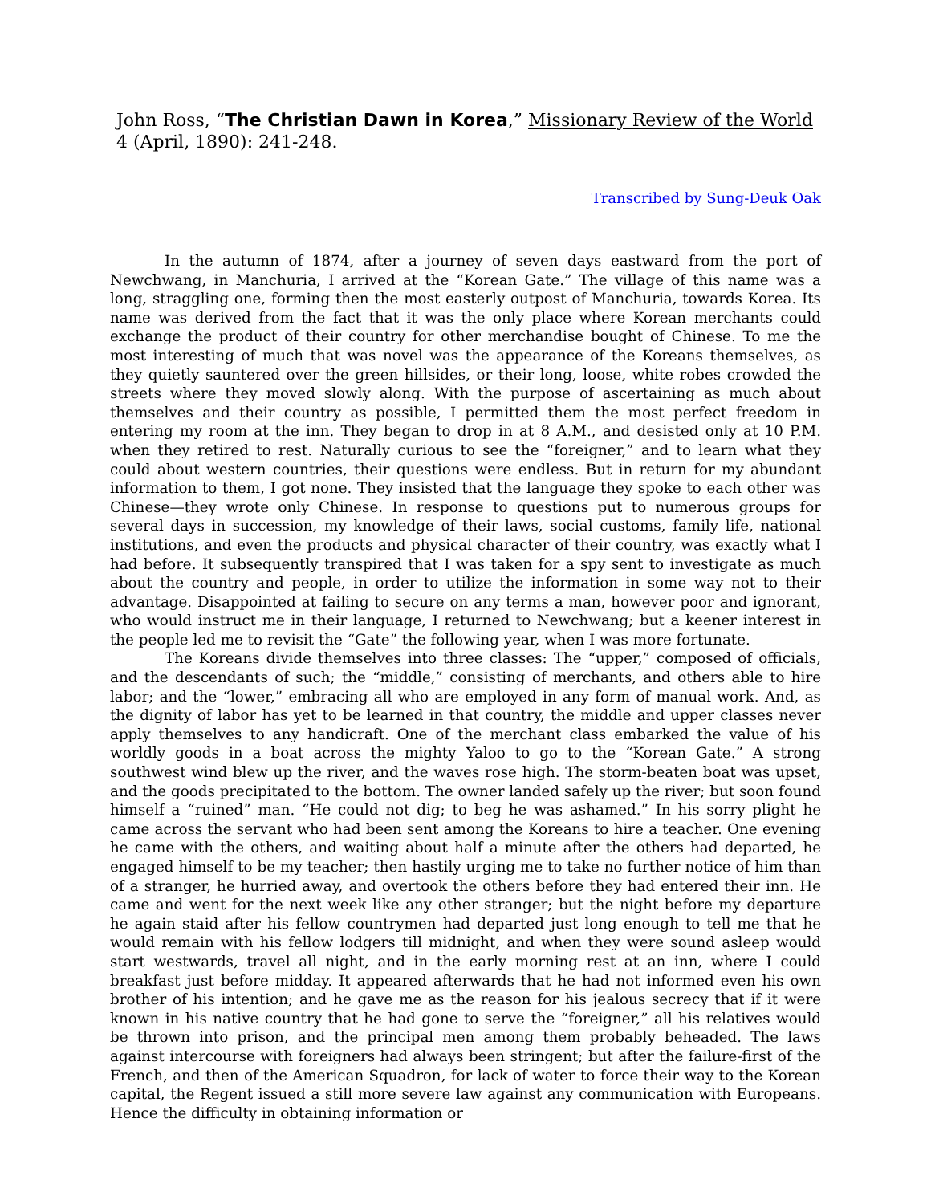John Ross, “The Christian Dawn in Korea,” Missionary Review of the World 4 (April, 1890): 241-248.
Transcribed by Sung-Deuk Oak
In the autumn of 1874, after a journey of seven days eastward from the port of Newchwang, in Manchuria, I arrived at the “Korean Gate.” The village of this name was a long, straggling one, forming then the most easterly outpost of Manchuria, towards Korea. Its name was derived from the fact that it was the only place where Korean merchants could exchange the product of their country for other merchandise bought of Chinese. To me the most interesting of much that was novel was the appearance of the Koreans themselves, as they quietly sauntered over the green hillsides, or their long, loose, white robes crowded the streets where they moved slowly along. With the purpose of ascertaining as much about themselves and their country as possible, I permitted them the most perfect freedom in entering my room at the inn. They began to drop in at 8 A.M., and desisted only at 10 P.M. when they retired to rest. Naturally curious to see the “foreigner,” and to learn what they could about western countries, their questions were endless. But in return for my abundant information to them, I got none. They insisted that the language they spoke to each other was Chinese—they wrote only Chinese. In response to questions put to numerous groups for several days in succession, my knowledge of their laws, social customs, family life, national institutions, and even the products and physical character of their country, was exactly what I had before. It subsequently transpired that I was taken for a spy sent to investigate as much about the country and people, in order to utilize the information in some way not to their advantage. Disappointed at failing to secure on any terms a man, however poor and ignorant, who would instruct me in their language, I returned to Newchwang; but a keener interest in the people led me to revisit the “Gate” the following year, when I was more fortunate.
The Koreans divide themselves into three classes: The “upper,” composed of officials, and the descendants of such; the “middle,” consisting of merchants, and others able to hire labor; and the “lower,” embracing all who are employed in any form of manual work. And, as the dignity of labor has yet to be learned in that country, the middle and upper classes never apply themselves to any handicraft. One of the merchant class embarked the value of his worldly goods in a boat across the mighty Yaloo to go to the “Korean Gate.” A strong southwest wind blew up the river, and the waves rose high. The storm-beaten boat was upset, and the goods precipitated to the bottom. The owner landed safely up the river; but soon found himself a “ruined” man. “He could not dig; to beg he was ashamed.” In his sorry plight he came across the servant who had been sent among the Koreans to hire a teacher. One evening he came with the others, and waiting about half a minute after the others had departed, he engaged himself to be my teacher; then hastily urging me to take no further notice of him than of a stranger, he hurried away, and overtook the others before they had entered their inn. He came and went for the next week like any other stranger; but the night before my departure he again staid after his fellow countrymen had departed just long enough to tell me that he would remain with his fellow lodgers till midnight, and when they were sound asleep would start westwards, travel all night, and in the early morning rest at an inn, where I could breakfast just before midday. It appeared afterwards that he had not informed even his own brother of his intention; and he gave me as the reason for his jealous secrecy that if it were known in his native country that he had gone to serve the “foreigner,” all his relatives would be thrown into prison, and the principal men among them probably beheaded. The laws against intercourse with foreigners had always been stringent; but after the failure-first of the French, and then of the American Squadron, for lack of water to force their way to the Korean capital, the Regent issued a still more severe law against any communication with Europeans. Hence the difficulty in obtaining information or